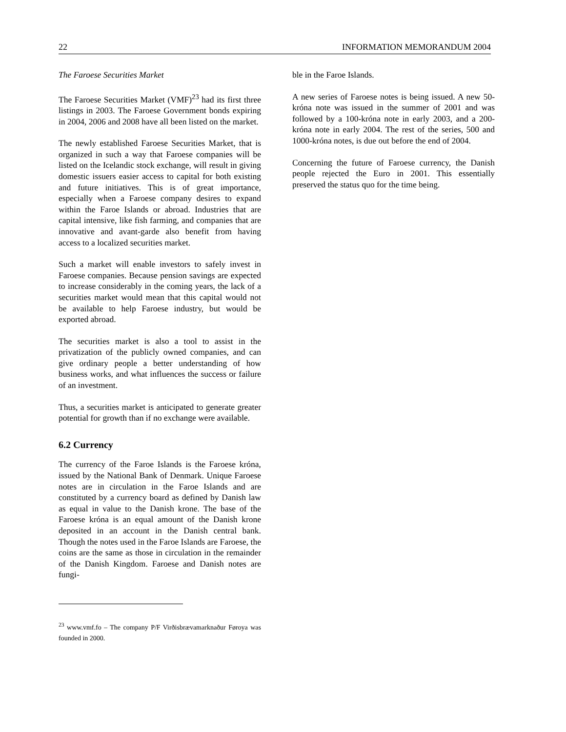22 INFORMATION MEMORANDUM 2004
The Faroese Securities Market
The Faroese Securities Market (VMF)<sup>23</sup> had its first three listings in 2003. The Faroese Government bonds expiring in 2004, 2006 and 2008 have all been listed on the market.
The newly established Faroese Securities Market, that is organized in such a way that Faroese companies will be listed on the Icelandic stock exchange, will result in giving domestic issuers easier access to capital for both existing and future initiatives. This is of great importance, especially when a Faroese company desires to expand within the Faroe Islands or abroad. Industries that are capital intensive, like fish farming, and companies that are innovative and avant-garde also benefit from having access to a localized securities market.
Such a market will enable investors to safely invest in Faroese companies. Because pension savings are expected to increase considerably in the coming years, the lack of a securities market would mean that this capital would not be available to help Faroese industry, but would be exported abroad.
The securities market is also a tool to assist in the privatization of the publicly owned companies, and can give ordinary people a better understanding of how business works, and what influences the success or failure of an investment.
Thus, a securities market is anticipated to generate greater potential for growth than if no exchange were available.
6.2 Currency
The currency of the Faroe Islands is the Faroese króna, issued by the National Bank of Denmark. Unique Faroese notes are in circulation in the Faroe Islands and are constituted by a currency board as defined by Danish law as equal in value to the Danish krone. The base of the Faroese króna is an equal amount of the Danish krone deposited in an account in the Danish central bank. Though the notes used in the Faroe Islands are Faroese, the coins are the same as those in circulation in the remainder of the Danish Kingdom. Faroese and Danish notes are fungi-
<sup>23</sup> www.vmf.fo – The company P/F Virðisbrævamarknaður Føroya was founded in 2000.
ble in the Faroe Islands.
A new series of Faroese notes is being issued. A new 50-króna note was issued in the summer of 2001 and was followed by a 100-króna note in early 2003, and a 200-króna note in early 2004. The rest of the series, 500 and 1000-króna notes, is due out before the end of 2004.
Concerning the future of Faroese currency, the Danish people rejected the Euro in 2001. This essentially preserved the status quo for the time being.